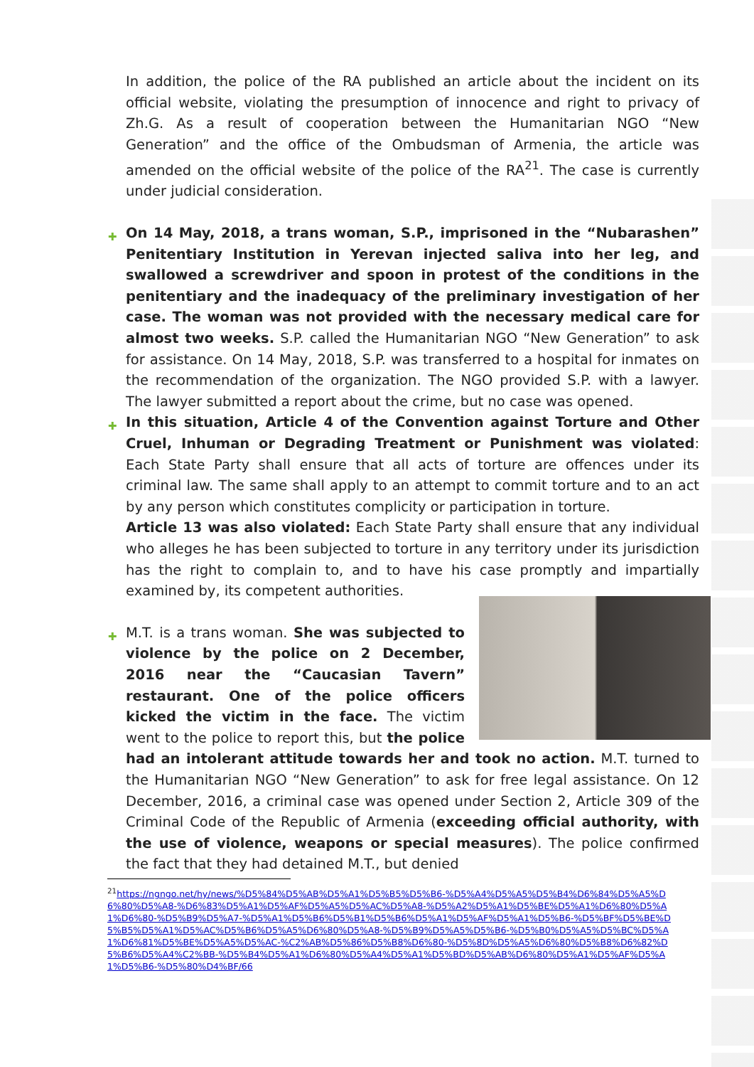In addition, the police of the RA published an article about the incident on its official website, violating the presumption of innocence and right to privacy of Zh.G. As a result of cooperation between the Humanitarian NGO “New Generation” and the office of the Ombudsman of Armenia, the article was amended on the official website of the police of the RA<sup>21</sup>. The case is currently under judicial consideration.
✚ On 14 May, 2018, a trans woman, S.P., imprisoned in the “Nubarashen” Penitentiary Institution in Yerevan injected saliva into her leg, and swallowed a screwdriver and spoon in protest of the conditions in the penitentiary and the inadequacy of the preliminary investigation of her case. The woman was not provided with the necessary medical care for almost two weeks. S.P. called the Humanitarian NGO “New Generation” to ask for assistance. On 14 May, 2018, S.P. was transferred to a hospital for inmates on the recommendation of the organization. The NGO provided S.P. with a lawyer. The lawyer submitted a report about the crime, but no case was opened.
✚ In this situation, Article 4 of the Convention against Torture and Other Cruel, Inhuman or Degrading Treatment or Punishment was violated: Each State Party shall ensure that all acts of torture are offences under its criminal law. The same shall apply to an attempt to commit torture and to an act by any person which constitutes complicity or participation in torture.
Article 13 was also violated: Each State Party shall ensure that any individual who alleges he has been subjected to torture in any territory under its jurisdiction has the right to complain to, and to have his case promptly and impartially examined by, its competent authorities.
✚ M.T. is a trans woman. She was subjected to violence by the police on 2 December, 2016 near the “Caucasian Tavern” restaurant. One of the police officers kicked the victim in the face. The victim went to the police to report this, but the police had an intolerant attitude towards her and took no action. M.T. turned to the Humanitarian NGO “New Generation” to ask for free legal assistance. On 12 December, 2016, a criminal case was opened under Section 2, Article 309 of the Criminal Code of the Republic of Armenia (exceeding official authority, with the use of violence, weapons or special measures). The police confirmed the fact that they had detained M.T., but denied
<sup>21</sup> https://ngngo.net/hy/news/%D5%84%D5%AB%D5%A1%D5%B5%D5%B6-%D5%A4%D5%A5%D5%B4%D6%84%D5%A5%D6%80%D5%A8-%D6%83%D5%A1%D5%AF%D5%A5%D5%AC%D5%A8-%D5%A2%D5%A1%D5%BE%D5%A1%D6%80%D5%A1%D6%80-%D5%B9%D5%A7-%D5%A1%D5%B6%D5%B1%D5%B6%D5%A1%D5%AF%D5%A1%D5%B6-%D5%BF%D5%BE%D5%B5%D5%A1%D5%AC%D5%B6%D5%A5%D6%80%D5%A8-%D5%B9%D5%A5%D5%B6-%D5%B0%D5%A5%D5%BC%D5%A1%D6%81%D5%BE%D5%A5%D5%AC-%C2%AB%D5%86%D5%B8%D6%80-%D5%8D%D5%A5%D6%80%D5%B8%D6%82%D5%B6%D5%A4%C2%BB-%D5%B4%D5%A1%D6%80%D5%A4%D5%A1%D5%BD%D5%AB%D6%80%D5%A1%D5%AF%D5%A1%D5%B6-%D5%80%D4%BF/66